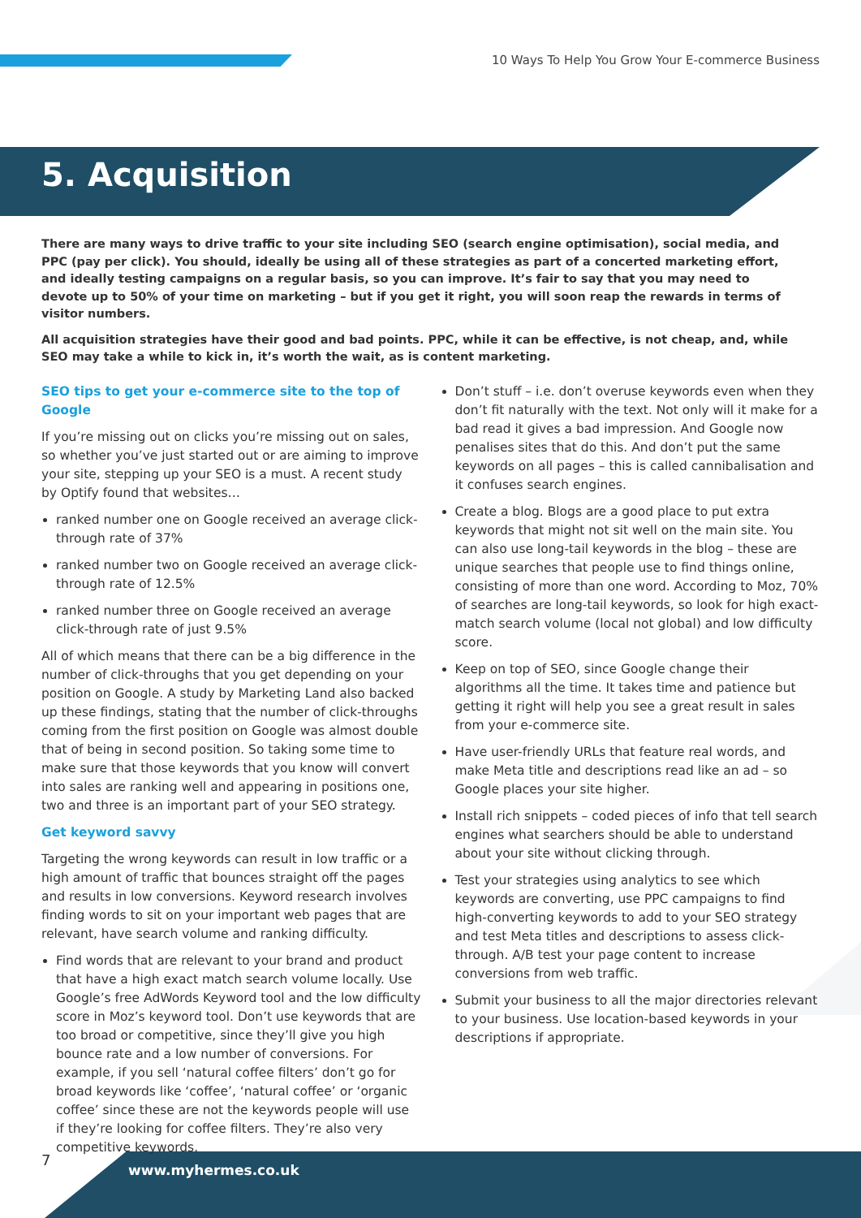10 Ways To Help You Grow Your E-commerce Business
5. Acquisition
There are many ways to drive traffic to your site including SEO (search engine optimisation), social media, and PPC (pay per click). You should, ideally be using all of these strategies as part of a concerted marketing effort, and ideally testing campaigns on a regular basis, so you can improve. It’s fair to say that you may need to devote up to 50% of your time on marketing – but if you get it right, you will soon reap the rewards in terms of visitor numbers.
All acquisition strategies have their good and bad points. PPC, while it can be effective, is not cheap, and, while SEO may take a while to kick in, it’s worth the wait, as is content marketing.
SEO tips to get your e-commerce site to the top of Google
If you’re missing out on clicks you’re missing out on sales, so whether you’ve just started out or are aiming to improve your site, stepping up your SEO is a must. A recent study by Optify found that websites…
ranked number one on Google received an average click-through rate of 37%
ranked number two on Google received an average click-through rate of 12.5%
ranked number three on Google received an average click-through rate of just 9.5%
All of which means that there can be a big difference in the number of click-throughs that you get depending on your position on Google. A study by Marketing Land also backed up these findings, stating that the number of click-throughs coming from the first position on Google was almost double that of being in second position. So taking some time to make sure that those keywords that you know will convert into sales are ranking well and appearing in positions one, two and three is an important part of your SEO strategy.
Get keyword savvy
Targeting the wrong keywords can result in low traffic or a high amount of traffic that bounces straight off the pages and results in low conversions. Keyword research involves finding words to sit on your important web pages that are relevant, have search volume and ranking difficulty.
Find words that are relevant to your brand and product that have a high exact match search volume locally. Use Google’s free AdWords Keyword tool and the low difficulty score in Moz’s keyword tool. Don’t use keywords that are too broad or competitive, since they’ll give you high bounce rate and a low number of conversions. For example, if you sell ‘natural coffee filters’ don’t go for broad keywords like ‘coffee’, ‘natural coffee’ or ‘organic coffee’ since these are not the keywords people will use if they’re looking for coffee filters. They’re also very competitive keywords.
Don’t stuff – i.e. don’t overuse keywords even when they don’t fit naturally with the text. Not only will it make for a bad read it gives a bad impression. And Google now penalises sites that do this. And don’t put the same keywords on all pages – this is called cannibalisation and it confuses search engines.
Create a blog. Blogs are a good place to put extra keywords that might not sit well on the main site. You can also use long-tail keywords in the blog – these are unique searches that people use to find things online, consisting of more than one word. According to Moz, 70% of searches are long-tail keywords, so look for high exact-match search volume (local not global) and low difficulty score.
Keep on top of SEO, since Google change their algorithms all the time. It takes time and patience but getting it right will help you see a great result in sales from your e-commerce site.
Have user-friendly URLs that feature real words, and make Meta title and descriptions read like an ad – so Google places your site higher.
Install rich snippets – coded pieces of info that tell search engines what searchers should be able to understand about your site without clicking through.
Test your strategies using analytics to see which keywords are converting, use PPC campaigns to find high-converting keywords to add to your SEO strategy and test Meta titles and descriptions to assess click-through. A/B test your page content to increase conversions from web traffic.
Submit your business to all the major directories relevant to your business. Use location-based keywords in your descriptions if appropriate.
7
www.myhermes.co.uk